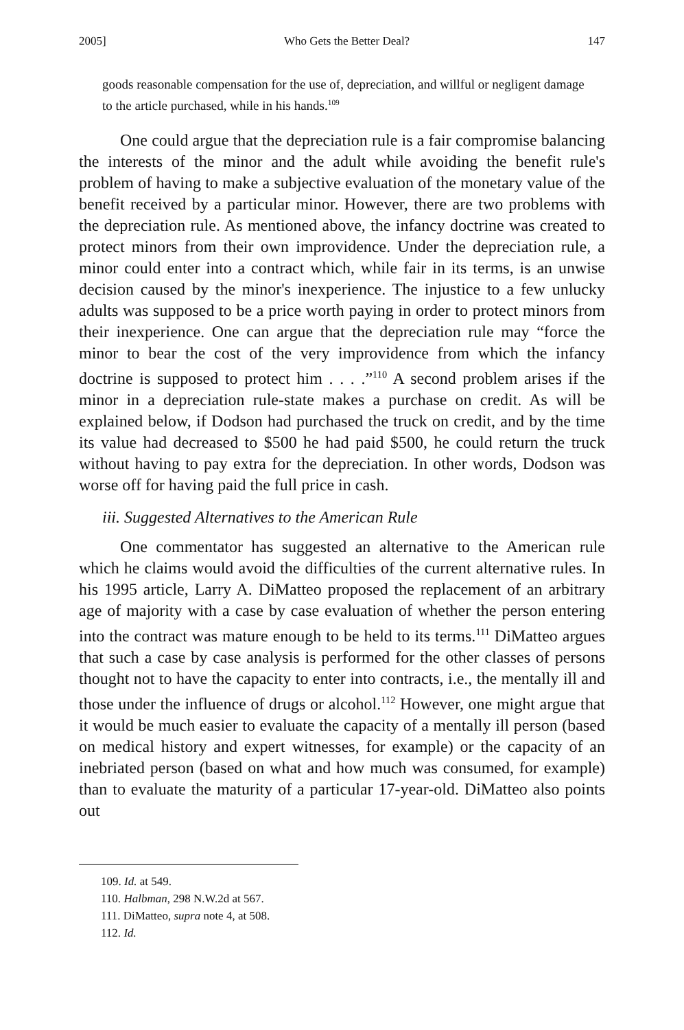2005] Who Gets the Better Deal? 147
goods reasonable compensation for the use of, depreciation, and willful or negligent damage to the article purchased, while in his hands.<sup>109</sup>
One could argue that the depreciation rule is a fair compromise balancing the interests of the minor and the adult while avoiding the benefit rule's problem of having to make a subjective evaluation of the monetary value of the benefit received by a particular minor. However, there are two problems with the depreciation rule. As mentioned above, the infancy doctrine was created to protect minors from their own improvidence. Under the depreciation rule, a minor could enter into a contract which, while fair in its terms, is an unwise decision caused by the minor's inexperience. The injustice to a few unlucky adults was supposed to be a price worth paying in order to protect minors from their inexperience. One can argue that the depreciation rule may “force the minor to bear the cost of the very improvidence from which the infancy doctrine is supposed to protect him . . . .”<sup>110</sup> A second problem arises if the minor in a depreciation rule-state makes a purchase on credit. As will be explained below, if Dodson had purchased the truck on credit, and by the time its value had decreased to $500 he had paid $500, he could return the truck without having to pay extra for the depreciation. In other words, Dodson was worse off for having paid the full price in cash.
iii. Suggested Alternatives to the American Rule
One commentator has suggested an alternative to the American rule which he claims would avoid the difficulties of the current alternative rules. In his 1995 article, Larry A. DiMatteo proposed the replacement of an arbitrary age of majority with a case by case evaluation of whether the person entering into the contract was mature enough to be held to its terms.<sup>111</sup> DiMatteo argues that such a case by case analysis is performed for the other classes of persons thought not to have the capacity to enter into contracts, i.e., the mentally ill and those under the influence of drugs or alcohol.<sup>112</sup> However, one might argue that it would be much easier to evaluate the capacity of a mentally ill person (based on medical history and expert witnesses, for example) or the capacity of an inebriated person (based on what and how much was consumed, for example) than to evaluate the maturity of a particular 17-year-old. DiMatteo also points out
109. Id. at 549.
110. Halbman, 298 N.W.2d at 567.
111. DiMatteo, supra note 4, at 508.
112. Id.